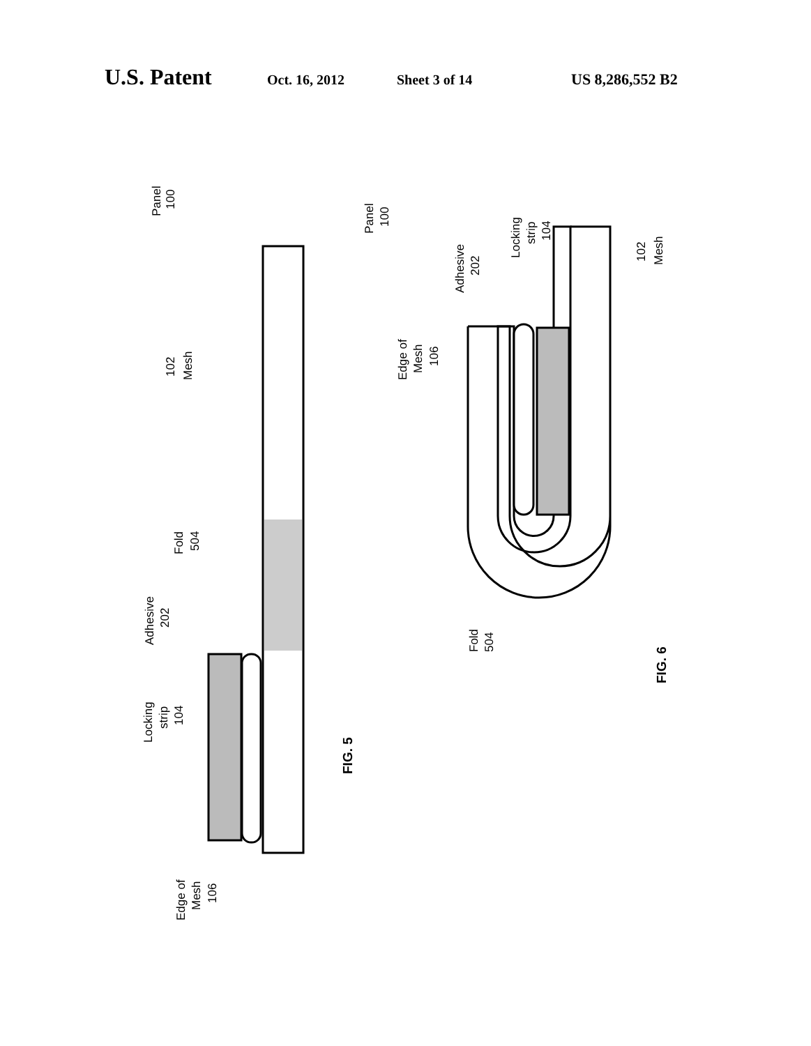U.S. Patent Oct. 16, 2012 Sheet 3 of 14 US 8,286,552 B2
Panel
100
102
Mesh
Fold
504
Adhesive
202
Locking
strip
104
Edge of
Mesh
106
FIG. 5
Panel
100
Adhesive
202
Locking
strip
104
102
Mesh
Edge of
Mesh
106
Fold
504
FIG. 6